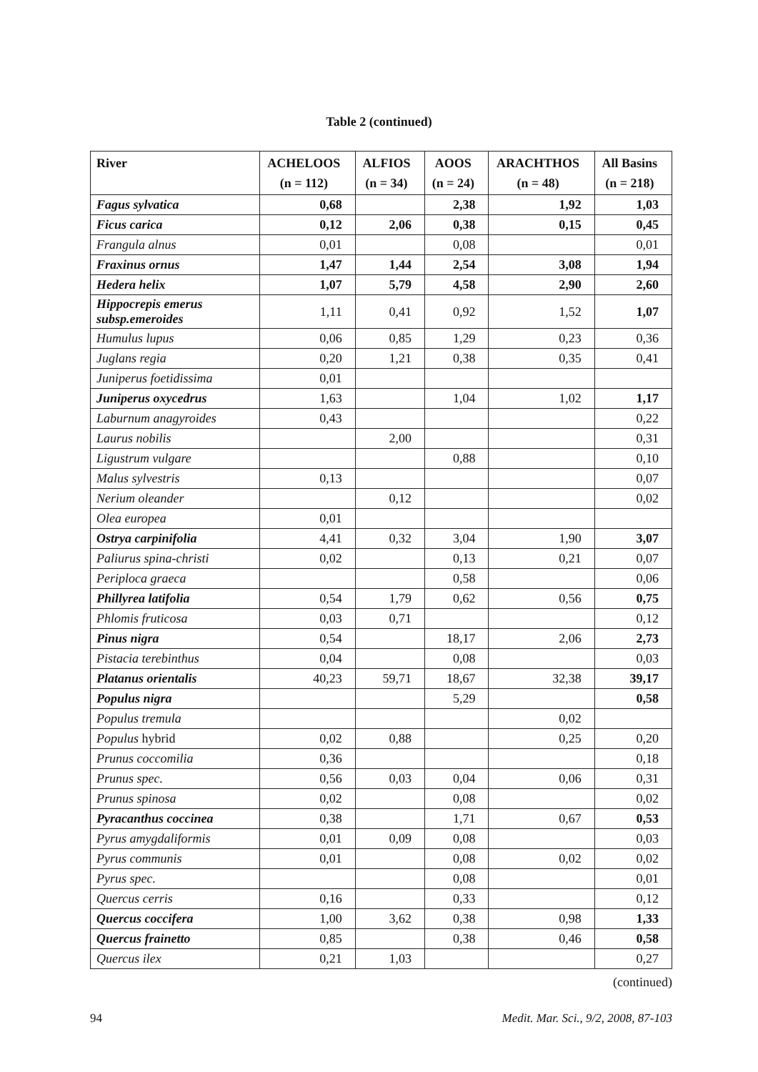Table 2 (continued)
| River | ACHELOOS (n = 112) | ALFIOS (n = 34) | AOOS (n = 24) | ARACHTHOS (n = 48) | All Basins (n = 218) |
| --- | --- | --- | --- | --- | --- |
| Fagus sylvatica | 0,68 | | 2,38 | 1,92 | 1,03 |
| Ficus carica | 0,12 | 2,06 | 0,38 | 0,15 | 0,45 |
| Frangula alnus | 0,01 | | 0,08 | | 0,01 |
| Fraxinus ornus | 1,47 | 1,44 | 2,54 | 3,08 | 1,94 |
| Hedera helix | 1,07 | 5,79 | 4,58 | 2,90 | 2,60 |
| Hippocrepis emerus subsp.emeroides | 1,11 | 0,41 | 0,92 | 1,52 | 1,07 |
| Humulus lupus | 0,06 | 0,85 | 1,29 | 0,23 | 0,36 |
| Juglans regia | 0,20 | 1,21 | 0,38 | 0,35 | 0,41 |
| Juniperus foetidissima | 0,01 | | | | |
| Juniperus oxycedrus | 1,63 | | 1,04 | 1,02 | 1,17 |
| Laburnum anagyroides | 0,43 | | | | 0,22 |
| Laurus nobilis | | 2,00 | | | 0,31 |
| Ligustrum vulgare | | | 0,88 | | 0,10 |
| Malus sylvestris | 0,13 | | | | 0,07 |
| Nerium oleander | | 0,12 | | | 0,02 |
| Olea europea | 0,01 | | | | |
| Ostrya carpinifolia | 4,41 | 0,32 | 3,04 | 1,90 | 3,07 |
| Paliurus spina-christi | 0,02 | | 0,13 | 0,21 | 0,07 |
| Periploca graeca | | | 0,58 | | 0,06 |
| Phillyrea latifolia | 0,54 | 1,79 | 0,62 | 0,56 | 0,75 |
| Phlomis fruticosa | 0,03 | 0,71 | | | 0,12 |
| Pinus nigra | 0,54 | | 18,17 | 2,06 | 2,73 |
| Pistacia terebinthus | 0,04 | | 0,08 | | 0,03 |
| Platanus orientalis | 40,23 | 59,71 | 18,67 | 32,38 | 39,17 |
| Populus nigra | | | 5,29 | | 0,58 |
| Populus tremula | | | | 0,02 | |
| Populus hybrid | 0,02 | 0,88 | | 0,25 | 0,20 |
| Prunus coccomilia | 0,36 | | | | 0,18 |
| Prunus spec. | 0,56 | 0,03 | 0,04 | 0,06 | 0,31 |
| Prunus spinosa | 0,02 | | 0,08 | | 0,02 |
| Pyracanthus coccinea | 0,38 | | 1,71 | 0,67 | 0,53 |
| Pyrus amygdaliformis | 0,01 | 0,09 | 0,08 | | 0,03 |
| Pyrus communis | 0,01 | | 0,08 | 0,02 | 0,02 |
| Pyrus spec. | | | 0,08 | | 0,01 |
| Quercus cerris | 0,16 | | 0,33 | | 0,12 |
| Quercus coccifera | 1,00 | 3,62 | 0,38 | 0,98 | 1,33 |
| Quercus frainetto | 0,85 | | 0,38 | 0,46 | 0,58 |
| Quercus ilex | 0,21 | 1,03 | | | 0,27 |
(continued)
94 Medit. Mar. Sci., 9/2, 2008, 87-103